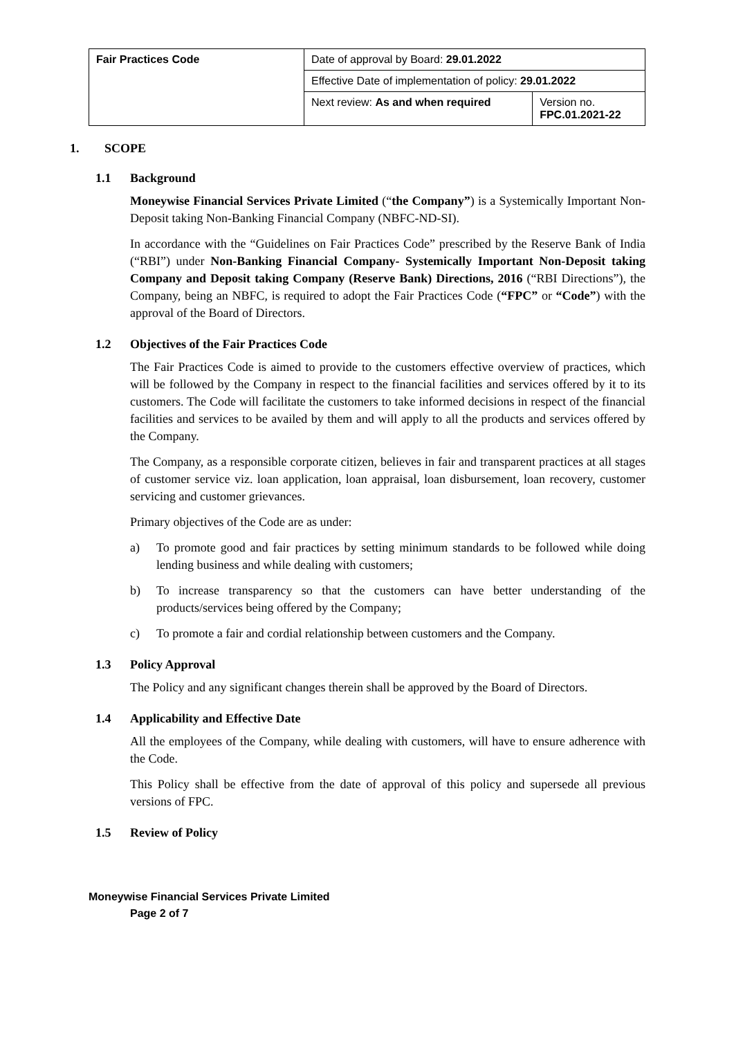| Fair Practices Code | Date of approval by Board: 29.01.2022 | |
| | Effective Date of implementation of policy: 29.01.2022 | |
| | Next review: As and when required | Version no. FPC.01.2021-22 |
1. SCOPE
1.1 Background
Moneywise Financial Services Private Limited (“the Company”) is a Systemically Important Non-Deposit taking Non-Banking Financial Company (NBFC-ND-SI).
In accordance with the “Guidelines on Fair Practices Code” prescribed by the Reserve Bank of India (“RBI”) under Non-Banking Financial Company- Systemically Important Non-Deposit taking Company and Deposit taking Company (Reserve Bank) Directions, 2016 (“RBI Directions”), the Company, being an NBFC, is required to adopt the Fair Practices Code (“FPC” or “Code”) with the approval of the Board of Directors.
1.2 Objectives of the Fair Practices Code
The Fair Practices Code is aimed to provide to the customers effective overview of practices, which will be followed by the Company in respect to the financial facilities and services offered by it to its customers. The Code will facilitate the customers to take informed decisions in respect of the financial facilities and services to be availed by them and will apply to all the products and services offered by the Company.
The Company, as a responsible corporate citizen, believes in fair and transparent practices at all stages of customer service viz. loan application, loan appraisal, loan disbursement, loan recovery, customer servicing and customer grievances.
Primary objectives of the Code are as under:
a) To promote good and fair practices by setting minimum standards to be followed while doing lending business and while dealing with customers;
b) To increase transparency so that the customers can have better understanding of the products/services being offered by the Company;
c) To promote a fair and cordial relationship between customers and the Company.
1.3 Policy Approval
The Policy and any significant changes therein shall be approved by the Board of Directors.
1.4 Applicability and Effective Date
All the employees of the Company, while dealing with customers, will have to ensure adherence with the Code.
This Policy shall be effective from the date of approval of this policy and supersede all previous versions of FPC.
1.5 Review of Policy
Moneywise Financial Services Private Limited
Page 2 of 7